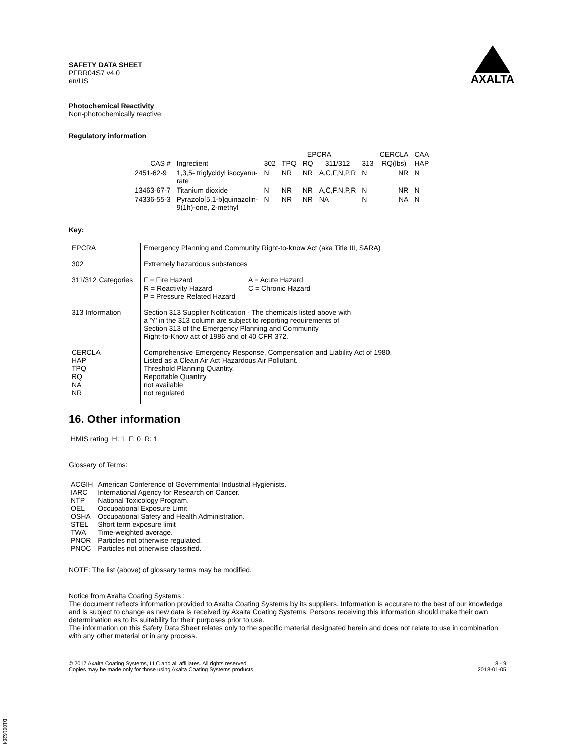SAFETY DATA SHEET
PFRR04S7 v4.0
en/US
AXALTA
Photochemical Reactivity
Non-photochemically reactive
Regulatory information
| | | ———— EPCRA ———— | | | | | CERCLA | CAA |
| --- | --- | --- | --- | --- | --- | --- | --- | --- |
| CAS # | Ingredient | 302 | TPQ | RQ | 311/312 | 313 | RQ(lbs) | HAP |
| 2451-62-9 | 1,3,5- triglycidyl isocyanu- rate | N | NR | NR | A,C,F,N,P,R | N | NR | N |
| 13463-67-7 | Titanium dioxide | N | NR | NR | A,C,F,N,P,R | N | NR | N |
| 74336-55-3 | Pyrazolo[5,1-b]quinazolin- 9(1h)-one, 2-methyl | N | NR | NR | NA | N | NA | N |
Key:
| EPCRA | Emergency Planning and Community Right-to-know Act (aka Title III, SARA) |
| 302 | Extremely hazardous substances |
| 311/312 Categories | / F = Fire Hazard R = Reactivity Hazard P = Pressure Related Hazard / A = Acute Hazard C = Chronic Hazard / |
| 313 Information | Section 313 Supplier Notification - The chemicals listed above with a 'Y' in the 313 column are subject to reporting requirements of Section 313 of the Emergency Planning and Community Right-to-Know act of 1986 and of 40 CFR 372. |
| CERCLA HAP TPQ RQ NA NR | Comprehensive Emergency Response, Compensation and Liability Act of 1980. Listed as a Clean Air Act Hazardous Air Pollutant. Threshold Planning Quantity. Reportable Quantity not available not regulated |
16. Other information
HMIS rating H: 1 F: 0 R: 1
Glossary of Terms:
| ACGIH | American Conference of Governmental Industrial Hygienists. |
| IARC | International Agency for Research on Cancer. |
| NTP | National Toxicology Program. |
| OEL | Occupational Exposure Limit |
| OSHA | Occupational Safety and Health Administration. |
| STEL | Short term exposure limit |
| TWA | Time-weighted average. |
| PNOR | Particles not otherwise regulated. |
| PNOC | Particles not otherwise classified. |
NOTE: The list (above) of glossary terms may be modified.
Notice from Axalta Coating Systems :
The document reflects information provided to Axalta Coating Systems by its suppliers. Information is accurate to the best of our knowledge and is subject to change as new data is received by Axalta Coating Systems. Persons receiving this information should make their own determination as to its suitability for their purposes prior to use.
The information on this Safety Data Sheet relates only to the specific material designated herein and does not relate to use in combination with any other material or in any process.
© 2017 Axalta Coating Systems, LLC and all affiliates. All rights reserved.
Copies may be made only for those using Axalta Coating Systems products.
8 - 9
2018-01-05
B10616284